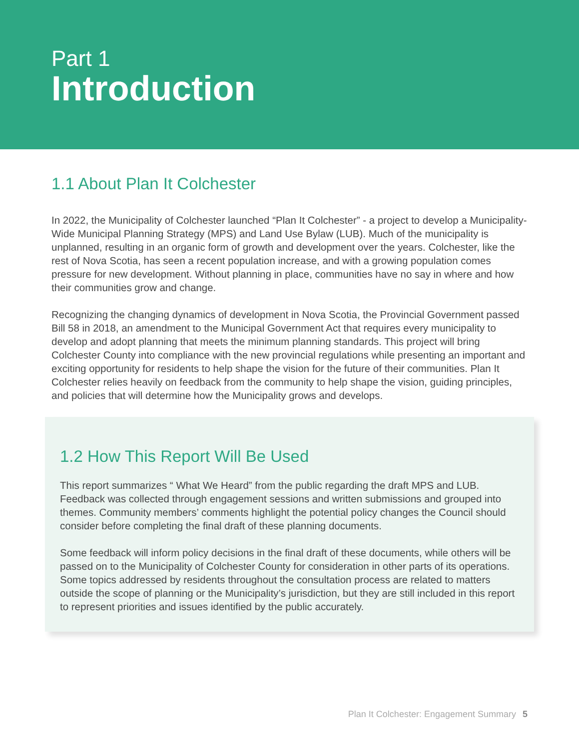Part 1
Introduction
1.1 About Plan It Colchester
In 2022, the Municipality of Colchester launched “Plan It Colchester” - a project to develop a Municipality-Wide Municipal Planning Strategy (MPS) and Land Use Bylaw (LUB). Much of the municipality is unplanned, resulting in an organic form of growth and development over the years. Colchester, like the rest of Nova Scotia, has seen a recent population increase, and with a growing population comes pressure for new development. Without planning in place, communities have no say in where and how their communities grow and change.
Recognizing the changing dynamics of development in Nova Scotia, the Provincial Government passed Bill 58 in 2018, an amendment to the Municipal Government Act that requires every municipality to develop and adopt planning that meets the minimum planning standards. This project will bring Colchester County into compliance with the new provincial regulations while presenting an important and exciting opportunity for residents to help shape the vision for the future of their communities. Plan It Colchester relies heavily on feedback from the community to help shape the vision, guiding principles, and policies that will determine how the Municipality grows and develops.
1.2 How This Report Will Be Used
This report summarizes “ What We Heard” from the public regarding the draft MPS and LUB. Feedback was collected through engagement sessions and written submissions and grouped into themes. Community members’ comments highlight the potential policy changes the Council should consider before completing the final draft of these planning documents.
Some feedback will inform policy decisions in the final draft of these documents, while others will be passed on to the Municipality of Colchester County for consideration in other parts of its operations. Some topics addressed by residents throughout the consultation process are related to matters outside the scope of planning or the Municipality’s jurisdiction, but they are still included in this report to represent priorities and issues identified by the public accurately.
Plan It Colchester: Engagement Summary 5